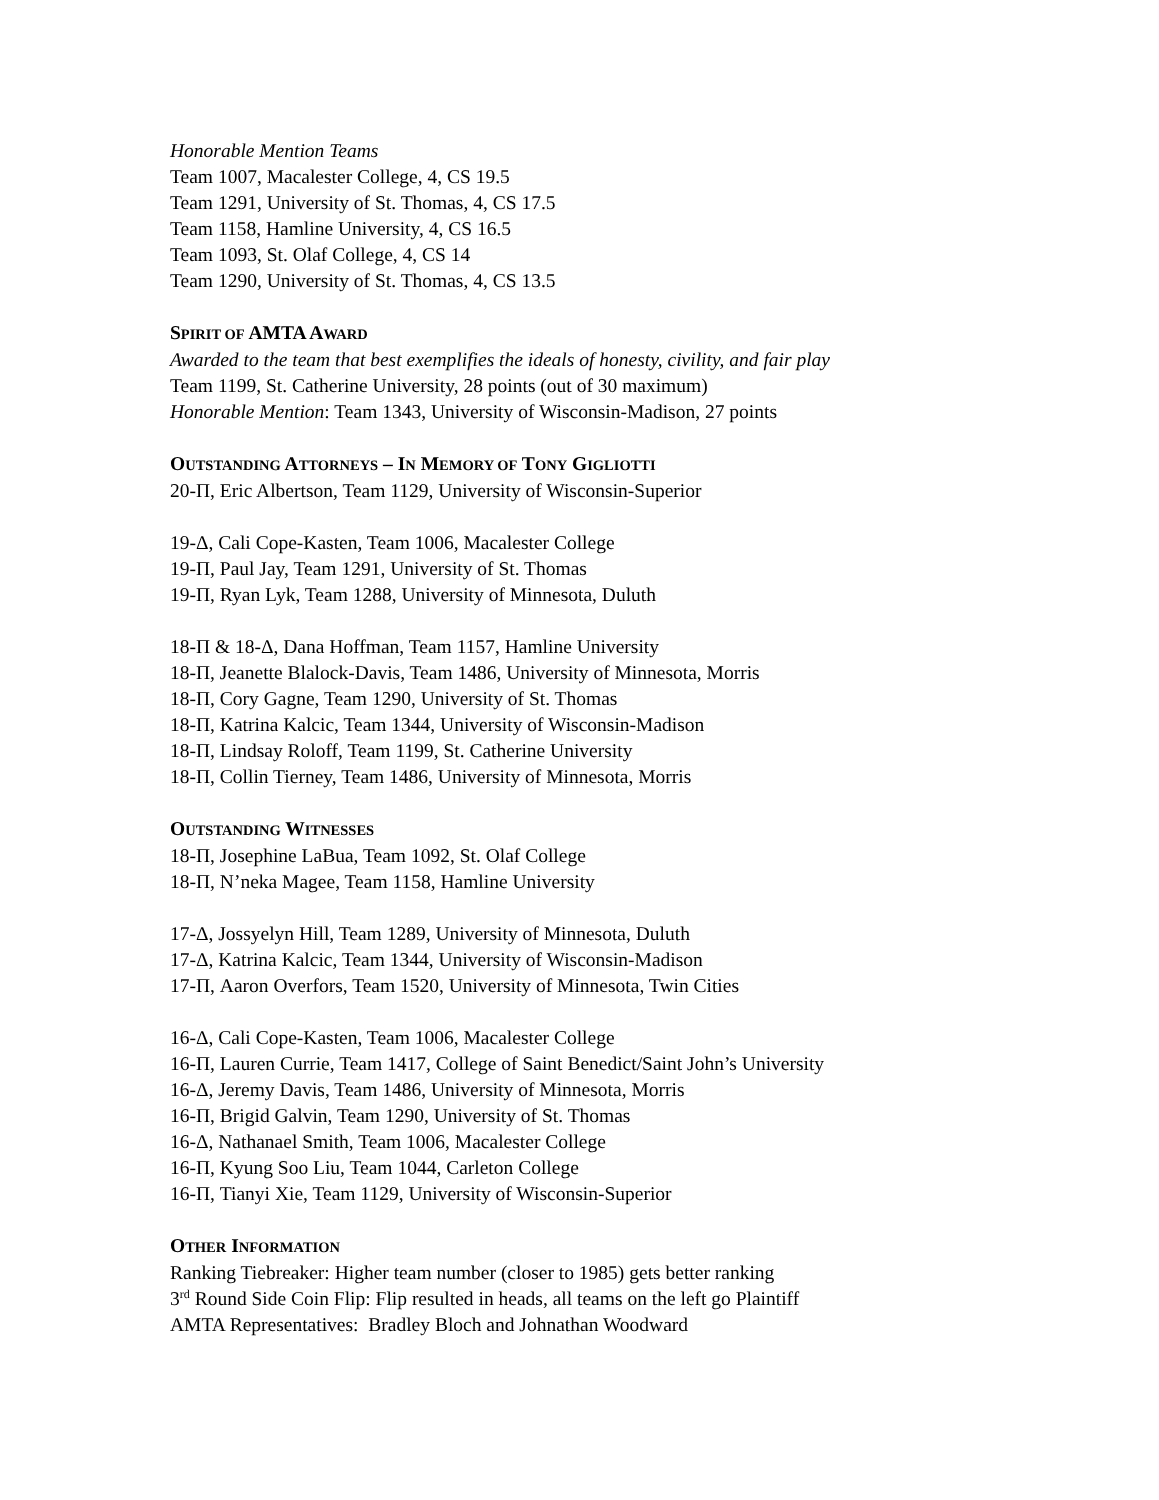Honorable Mention Teams
Team 1007, Macalester College, 4, CS 19.5
Team 1291, University of St. Thomas, 4, CS 17.5
Team 1158, Hamline University, 4, CS 16.5
Team 1093, St. Olaf College, 4, CS 14
Team 1290, University of St. Thomas, 4, CS 13.5
SPIRIT OF AMTA AWARD
Awarded to the team that best exemplifies the ideals of honesty, civility, and fair play
Team 1199, St. Catherine University, 28 points (out of 30 maximum)
Honorable Mention: Team 1343, University of Wisconsin-Madison, 27 points
OUTSTANDING ATTORNEYS – IN MEMORY OF TONY GIGLIOTTI
20-Π, Eric Albertson, Team 1129, University of Wisconsin-Superior
19-Δ, Cali Cope-Kasten, Team 1006, Macalester College
19-Π, Paul Jay, Team 1291, University of St. Thomas
19-Π, Ryan Lyk, Team 1288, University of Minnesota, Duluth
18-Π & 18-Δ, Dana Hoffman, Team 1157, Hamline University
18-Π, Jeanette Blalock-Davis, Team 1486, University of Minnesota, Morris
18-Π, Cory Gagne, Team 1290, University of St. Thomas
18-Π, Katrina Kalcic, Team 1344, University of Wisconsin-Madison
18-Π, Lindsay Roloff, Team 1199, St. Catherine University
18-Π, Collin Tierney, Team 1486, University of Minnesota, Morris
OUTSTANDING WITNESSES
18-Π, Josephine LaBua, Team 1092, St. Olaf College
18-Π, N’neka Magee, Team 1158, Hamline University
17-Δ, Jossyelyn Hill, Team 1289, University of Minnesota, Duluth
17-Δ, Katrina Kalcic, Team 1344, University of Wisconsin-Madison
17-Π, Aaron Overfors, Team 1520, University of Minnesota, Twin Cities
16-Δ, Cali Cope-Kasten, Team 1006, Macalester College
16-Π, Lauren Currie, Team 1417, College of Saint Benedict/Saint John’s University
16-Δ, Jeremy Davis, Team 1486, University of Minnesota, Morris
16-Π, Brigid Galvin, Team 1290, University of St. Thomas
16-Δ, Nathanael Smith, Team 1006, Macalester College
16-Π, Kyung Soo Liu, Team 1044, Carleton College
16-Π, Tianyi Xie, Team 1129, University of Wisconsin-Superior
OTHER INFORMATION
Ranking Tiebreaker: Higher team number (closer to 1985) gets better ranking
3<sup>rd</sup> Round Side Coin Flip: Flip resulted in heads, all teams on the left go Plaintiff
AMTA Representatives: Bradley Bloch and Johnathan Woodward